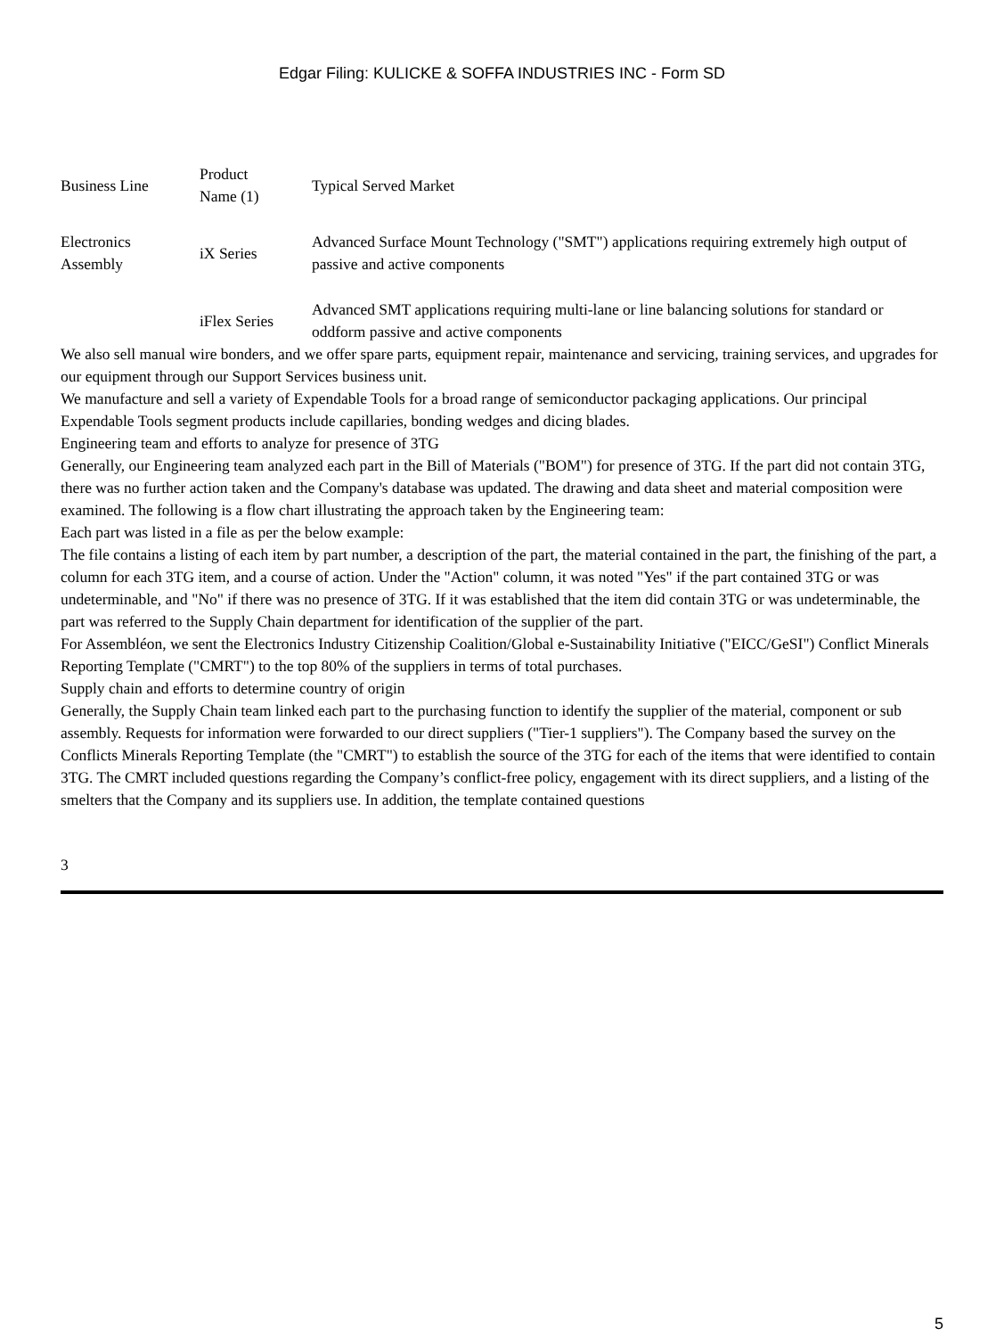Edgar Filing: KULICKE & SOFFA INDUSTRIES INC - Form SD
| Business Line | Product Name (1) | Typical Served Market |
| Electronics Assembly | iX Series | Advanced Surface Mount Technology ("SMT") applications requiring extremely high output of passive and active components |
| | iFlex Series | Advanced SMT applications requiring multi-lane or line balancing solutions for standard or oddform passive and active components |
We also sell manual wire bonders, and we offer spare parts, equipment repair, maintenance and servicing, training services, and upgrades for our equipment through our Support Services business unit.
We manufacture and sell a variety of Expendable Tools for a broad range of semiconductor packaging applications. Our principal Expendable Tools segment products include capillaries, bonding wedges and dicing blades.
Engineering team and efforts to analyze for presence of 3TG
Generally, our Engineering team analyzed each part in the Bill of Materials ("BOM") for presence of 3TG. If the part did not contain 3TG, there was no further action taken and the Company's database was updated. The drawing and data sheet and material composition were examined. The following is a flow chart illustrating the approach taken by the Engineering team:
Each part was listed in a file as per the below example:
The file contains a listing of each item by part number, a description of the part, the material contained in the part, the finishing of the part, a column for each 3TG item, and a course of action. Under the "Action" column, it was noted "Yes" if the part contained 3TG or was undeterminable, and "No" if there was no presence of 3TG. If it was established that the item did contain 3TG or was undeterminable, the part was referred to the Supply Chain department for identification of the supplier of the part.
For Assembléon, we sent the Electronics Industry Citizenship Coalition/Global e-Sustainability Initiative ("EICC/GeSI") Conflict Minerals Reporting Template ("CMRT") to the top 80% of the suppliers in terms of total purchases.
Supply chain and efforts to determine country of origin
Generally, the Supply Chain team linked each part to the purchasing function to identify the supplier of the material, component or sub assembly. Requests for information were forwarded to our direct suppliers ("Tier-1 suppliers"). The Company based the survey on the Conflicts Minerals Reporting Template (the "CMRT") to establish the source of the 3TG for each of the items that were identified to contain 3TG. The CMRT included questions regarding the Company’s conflict-free policy, engagement with its direct suppliers, and a listing of the smelters that the Company and its suppliers use. In addition, the template contained questions
3
5